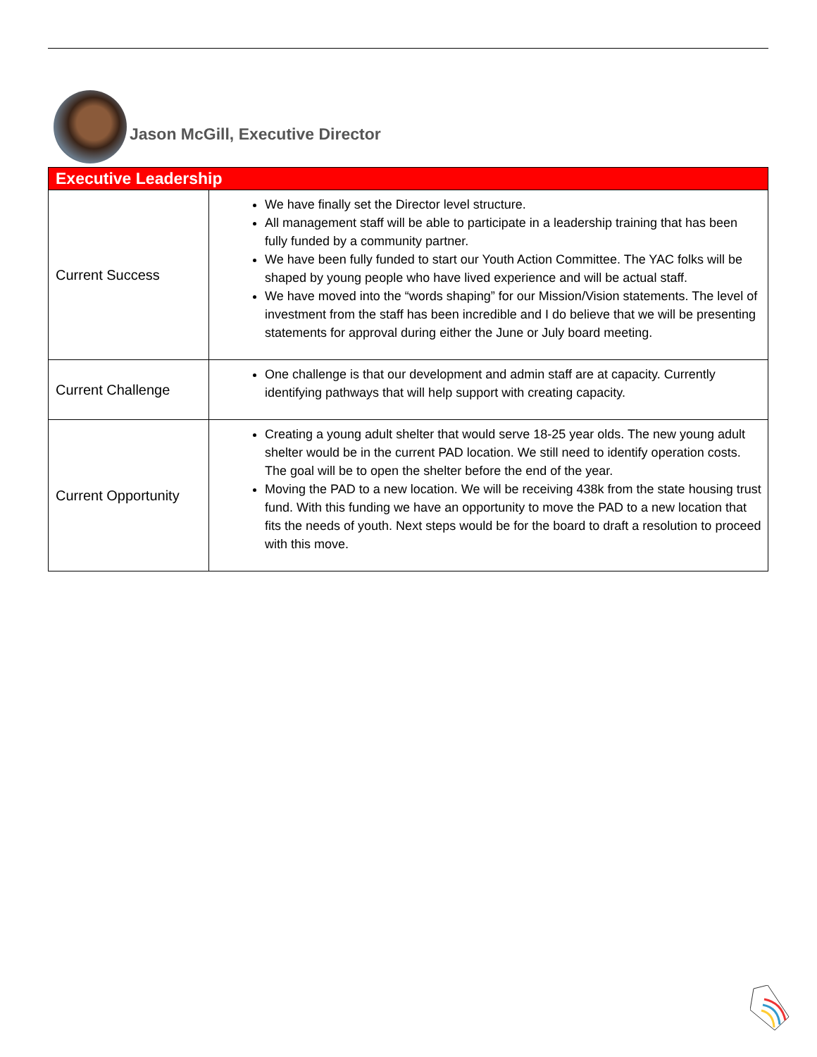Jason McGill, Executive Director
| Executive Leadership | |
| --- | --- |
| Current Success | We have finally set the Director level structure. All management staff will be able to participate in a leadership training that has been fully funded by a community partner. We have been fully funded to start our Youth Action Committee. The YAC folks will be shaped by young people who have lived experience and will be actual staff. We have moved into the “words shaping” for our Mission/Vision statements. The level of investment from the staff has been incredible and I do believe that we will be presenting statements for approval during either the June or July board meeting. |
| Current Challenge | One challenge is that our development and admin staff are at capacity. Currently identifying pathways that will help support with creating capacity. |
| Current Opportunity | Creating a young adult shelter that would serve 18-25 year olds. The new young adult shelter would be in the current PAD location. We still need to identify operation costs. The goal will be to open the shelter before the end of the year. Moving the PAD to a new location. We will be receiving 438k from the state housing trust fund. With this funding we have an opportunity to move the PAD to a new location that fits the needs of youth. Next steps would be for the board to draft a resolution to proceed with this move. |